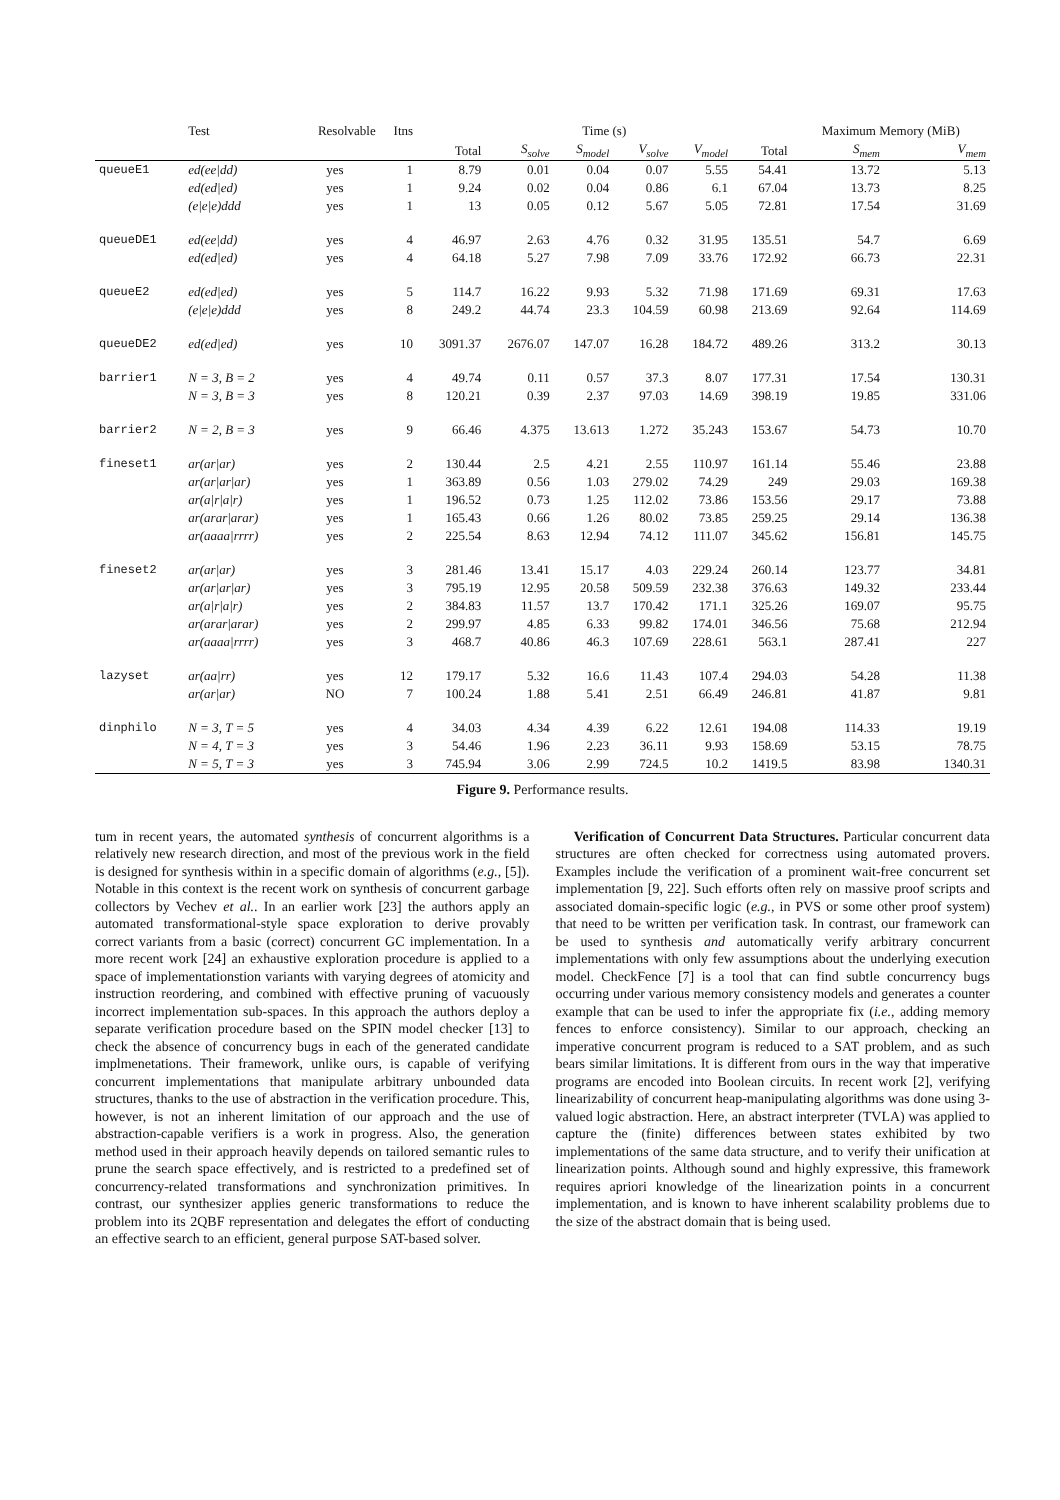| | Test | Resolvable | Itns | Time (s) | | | | | | Maximum Memory (MiB) | |
| --- | --- | --- | --- | --- | --- | --- | --- | --- | --- | --- | --- |
| | | | | Total | S<sub>solve</sub> | S<sub>model</sub> | V<sub>solve</sub> | V<sub>model</sub> | Total | S<sub>mem</sub> | V<sub>mem</sub> |
| queueE1 | ed(ee/dd) | yes | 1 | 8.79 | 0.01 | 0.04 | 0.07 | 5.55 | 54.41 | 13.72 | 5.13 |
| | ed(ed/ed) | yes | 1 | 9.24 | 0.02 | 0.04 | 0.86 | 6.1 | 67.04 | 13.73 | 8.25 |
| | (e/e/e)ddd | yes | 1 | 13 | 0.05 | 0.12 | 5.67 | 5.05 | 72.81 | 17.54 | 31.69 |
| queueDE1 | ed(ee/dd) | yes | 4 | 46.97 | 2.63 | 4.76 | 0.32 | 31.95 | 135.51 | 54.7 | 6.69 |
| | ed(ed/ed) | yes | 4 | 64.18 | 5.27 | 7.98 | 7.09 | 33.76 | 172.92 | 66.73 | 22.31 |
| queueE2 | ed(ed/ed) | yes | 5 | 114.7 | 16.22 | 9.93 | 5.32 | 71.98 | 171.69 | 69.31 | 17.63 |
| | (e/e/e)ddd | yes | 8 | 249.2 | 44.74 | 23.3 | 104.59 | 60.98 | 213.69 | 92.64 | 114.69 |
| queueDE2 | ed(ed/ed) | yes | 10 | 3091.37 | 2676.07 | 147.07 | 16.28 | 184.72 | 489.26 | 313.2 | 30.13 |
| barrier1 | N = 3, B = 2 | yes | 4 | 49.74 | 0.11 | 0.57 | 37.3 | 8.07 | 177.31 | 17.54 | 130.31 |
| | N = 3, B = 3 | yes | 8 | 120.21 | 0.39 | 2.37 | 97.03 | 14.69 | 398.19 | 19.85 | 331.06 |
| barrier2 | N = 2, B = 3 | yes | 9 | 66.46 | 4.375 | 13.613 | 1.272 | 35.243 | 153.67 | 54.73 | 10.70 |
| fineset1 | ar(ar/ar) | yes | 2 | 130.44 | 2.5 | 4.21 | 2.55 | 110.97 | 161.14 | 55.46 | 23.88 |
| | ar(ar/ar/ar) | yes | 1 | 363.89 | 0.56 | 1.03 | 279.02 | 74.29 | 249 | 29.03 | 169.38 |
| | ar(a/r/a/r) | yes | 1 | 196.52 | 0.73 | 1.25 | 112.02 | 73.86 | 153.56 | 29.17 | 73.88 |
| | ar(arar/arar) | yes | 1 | 165.43 | 0.66 | 1.26 | 80.02 | 73.85 | 259.25 | 29.14 | 136.38 |
| | ar(aaaa/rrrr) | yes | 2 | 225.54 | 8.63 | 12.94 | 74.12 | 111.07 | 345.62 | 156.81 | 145.75 |
| fineset2 | ar(ar/ar) | yes | 3 | 281.46 | 13.41 | 15.17 | 4.03 | 229.24 | 260.14 | 123.77 | 34.81 |
| | ar(ar/ar/ar) | yes | 3 | 795.19 | 12.95 | 20.58 | 509.59 | 232.38 | 376.63 | 149.32 | 233.44 |
| | ar(a/r/a/r) | yes | 2 | 384.83 | 11.57 | 13.7 | 170.42 | 171.1 | 325.26 | 169.07 | 95.75 |
| | ar(arar/arar) | yes | 2 | 299.97 | 4.85 | 6.33 | 99.82 | 174.01 | 346.56 | 75.68 | 212.94 |
| | ar(aaaa/rrrr) | yes | 3 | 468.7 | 40.86 | 46.3 | 107.69 | 228.61 | 563.1 | 287.41 | 227 |
| lazyset | ar(aa/rr) | yes | 12 | 179.17 | 5.32 | 16.6 | 11.43 | 107.4 | 294.03 | 54.28 | 11.38 |
| | ar(ar/ar) | NO | 7 | 100.24 | 1.88 | 5.41 | 2.51 | 66.49 | 246.81 | 41.87 | 9.81 |
| dinphilo | N = 3, T = 5 | yes | 4 | 34.03 | 4.34 | 4.39 | 6.22 | 12.61 | 194.08 | 114.33 | 19.19 |
| | N = 4, T = 3 | yes | 3 | 54.46 | 1.96 | 2.23 | 36.11 | 9.93 | 158.69 | 53.15 | 78.75 |
| | N = 5, T = 3 | yes | 3 | 745.94 | 3.06 | 2.99 | 724.5 | 10.2 | 1419.5 | 83.98 | 1340.31 |
Figure 9. Performance results.
tum in recent years, the automated synthesis of concurrent algorithms is a relatively new research direction, and most of the previous work in the field is designed for synthesis within in a specific domain of algorithms (e.g., [5]). Notable in this context is the recent work on synthesis of concurrent garbage collectors by Vechev et al.. In an earlier work [23] the authors apply an automated transformational-style space exploration to derive provably correct variants from a basic (correct) concurrent GC implementation. In a more recent work [24] an exhaustive exploration procedure is applied to a space of implementationstion variants with varying degrees of atomicity and instruction reordering, and combined with effective pruning of vacuously incorrect implementation sub-spaces. In this approach the authors deploy a separate verification procedure based on the SPIN model checker [13] to check the absence of concurrency bugs in each of the generated candidate implmenetations. Their framework, unlike ours, is capable of verifying concurrent implementations that manipulate arbitrary unbounded data structures, thanks to the use of abstraction in the verification procedure. This, however, is not an inherent limitation of our approach and the use of abstraction-capable verifiers is a work in progress. Also, the generation method used in their approach heavily depends on tailored semantic rules to prune the search space effectively, and is restricted to a predefined set of concurrency-related transformations and synchronization primitives. In contrast, our synthesizer applies generic transformations to reduce the problem into its 2QBF representation and delegates the effort of conducting an effective search to an efficient, general purpose SAT-based solver.
Verification of Concurrent Data Structures. Particular concurrent data structures are often checked for correctness using automated provers. Examples include the verification of a prominent wait-free concurrent set implementation [9, 22]. Such efforts often rely on massive proof scripts and associated domain-specific logic (e.g., in PVS or some other proof system) that need to be written per verification task. In contrast, our framework can be used to synthesis and automatically verify arbitrary concurrent implementations with only few assumptions about the underlying execution model. CheckFence [7] is a tool that can find subtle concurrency bugs occurring under various memory consistency models and generates a counter example that can be used to infer the appropriate fix (i.e., adding memory fences to enforce consistency). Similar to our approach, checking an imperative concurrent program is reduced to a SAT problem, and as such bears similar limitations. It is different from ours in the way that imperative programs are encoded into Boolean circuits. In recent work [2], verifying linearizability of concurrent heap-manipulating algorithms was done using 3-valued logic abstraction. Here, an abstract interpreter (TVLA) was applied to capture the (finite) differences between states exhibited by two implementations of the same data structure, and to verify their unification at linearization points. Although sound and highly expressive, this framework requires apriori knowledge of the linearization points in a concurrent implementation, and is known to have inherent scalability problems due to the size of the abstract domain that is being used.